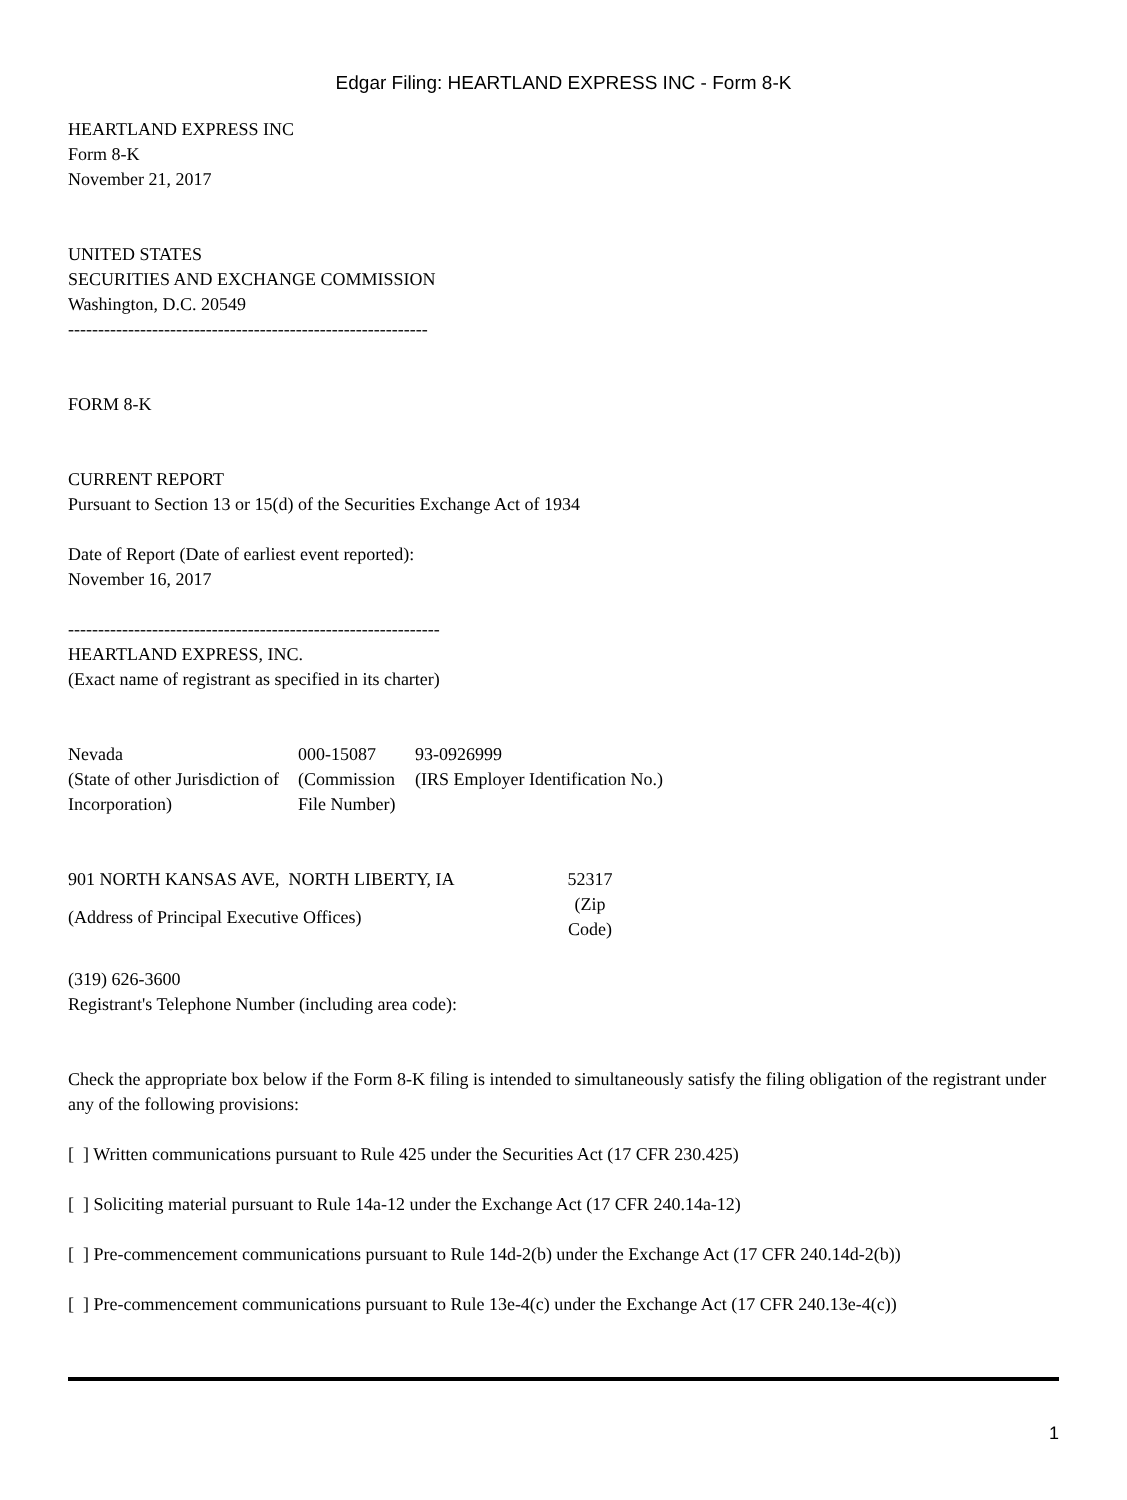Edgar Filing: HEARTLAND EXPRESS INC - Form 8-K
HEARTLAND EXPRESS INC
Form 8-K
November 21, 2017
UNITED STATES
SECURITIES AND EXCHANGE COMMISSION
Washington, D.C. 20549
------------------------------------------------------------
FORM 8-K
CURRENT REPORT
Pursuant to Section 13 or 15(d) of the Securities Exchange Act of 1934
Date of Report (Date of earliest event reported):
November 16, 2017
--------------------------------------------------------------
HEARTLAND EXPRESS, INC.
(Exact name of registrant as specified in its charter)
| Nevada | 000-15087 | 93-0926999 |
| (State of other Jurisdiction of Incorporation) | (Commission File Number) | (IRS Employer Identification No.) |
| 901 NORTH KANSAS AVE, NORTH LIBERTY, IA | 52317 |
| (Address of Principal Executive Offices) | (Zip Code) |
(319) 626-3600
Registrant's Telephone Number (including area code):
Check the appropriate box below if the Form 8-K filing is intended to simultaneously satisfy the filing obligation of the registrant under any of the following provisions:
[ ] Written communications pursuant to Rule 425 under the Securities Act (17 CFR 230.425)
[ ] Soliciting material pursuant to Rule 14a-12 under the Exchange Act (17 CFR 240.14a-12)
[ ] Pre-commencement communications pursuant to Rule 14d-2(b) under the Exchange Act (17 CFR 240.14d-2(b))
[ ] Pre-commencement communications pursuant to Rule 13e-4(c) under the Exchange Act (17 CFR 240.13e-4(c))
1